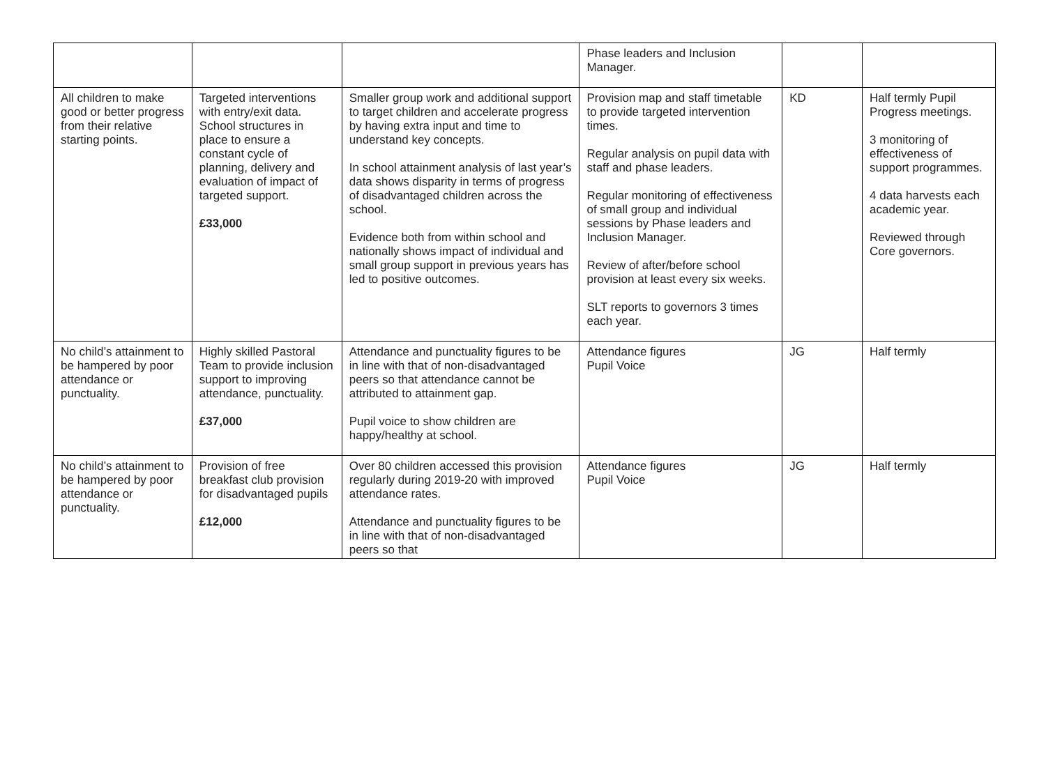| | | | Phase leaders and Inclusion Manager. | | |
| All children to make good or better progress from their relative starting points. | Targeted interventions with entry/exit data. School structures in place to ensure a constant cycle of planning, delivery and evaluation of impact of targeted support. £33,000 | Smaller group work and additional support to target children and accelerate progress by having extra input and time to understand key concepts. In school attainment analysis of last year’s data shows disparity in terms of progress of disadvantaged children across the school. Evidence both from within school and nationally shows impact of individual and small group support in previous years has led to positive outcomes. | Provision map and staff timetable to provide targeted intervention times. Regular analysis on pupil data with staff and phase leaders. Regular monitoring of effectiveness of small group and individual sessions by Phase leaders and Inclusion Manager. Review of after/before school provision at least every six weeks. SLT reports to governors 3 times each year. | KD | Half termly Pupil Progress meetings. 3 monitoring of effectiveness of support programmes. 4 data harvests each academic year. Reviewed through Core governors. |
| No child’s attainment to be hampered by poor attendance or punctuality. | Highly skilled Pastoral Team to provide inclusion support to improving attendance, punctuality. £37,000 | Attendance and punctuality figures to be in line with that of non-disadvantaged peers so that attendance cannot be attributed to attainment gap. Pupil voice to show children are happy/healthy at school. | Attendance figures Pupil Voice | JG | Half termly |
| No child’s attainment to be hampered by poor attendance or punctuality. | Provision of free breakfast club provision for disadvantaged pupils £12,000 | Over 80 children accessed this provision regularly during 2019-20 with improved attendance rates. Attendance and punctuality figures to be in line with that of non-disadvantaged peers so that | Attendance figures Pupil Voice | JG | Half termly |